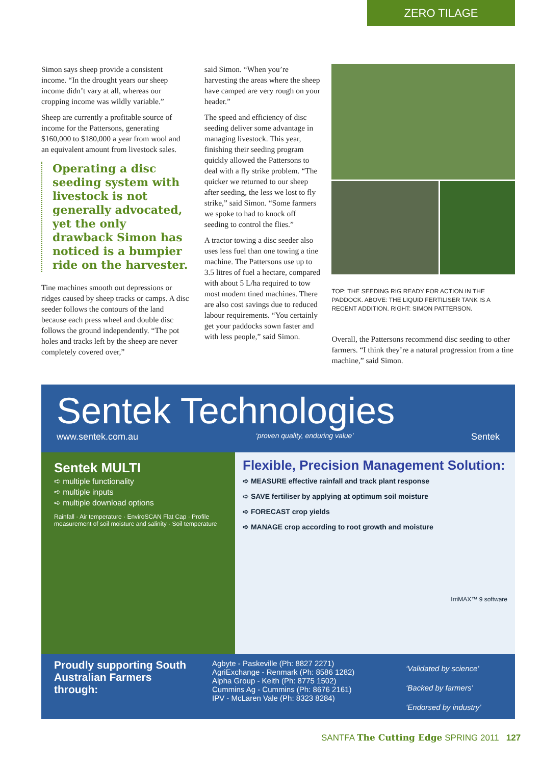ZERO TILAGE
Simon says sheep provide a consistent income. “In the drought years our sheep income didn’t vary at all, whereas our cropping income was wildly variable.”
Sheep are currently a profitable source of income for the Pattersons, generating $160,000 to $180,000 a year from wool and an equivalent amount from livestock sales.
Operating a disc seeding system with livestock is not generally advocated, yet the only drawback Simon has noticed is a bumpier ride on the harvester.
Tine machines smooth out depressions or ridges caused by sheep tracks or camps. A disc seeder follows the contours of the land because each press wheel and double disc follows the ground independently. “The pot holes and tracks left by the sheep are never completely covered over,”
said Simon. “When you’re harvesting the areas where the sheep have camped are very rough on your header.”
The speed and efficiency of disc seeding deliver some advantage in managing livestock. This year, finishing their seeding program quickly allowed the Pattersons to deal with a fly strike problem. “The quicker we returned to our sheep after seeding, the less we lost to fly strike,” said Simon. “Some farmers we spoke to had to knock off seeding to control the flies.”
A tractor towing a disc seeder also uses less fuel than one towing a tine machine. The Pattersons use up to 3.5 litres of fuel a hectare, compared with about 5 L/ha required to tow most modern tined machines. There are also cost savings due to reduced labour requirements. “You certainly get your paddocks sown faster and with less people,” said Simon.
TOP: THE SEEDING RIG READY FOR ACTION IN THE PADDOCK. ABOVE: THE LIQUID FERTILISER TANK IS A RECENT ADDITION. RIGHT: SIMON PATTERSON.
Overall, the Pattersons recommend disc seeding to other farmers. “I think they’re a natural progression from a tine machine,” said Simon.
Sentek Technologies
www.sentek.com.au ‘proven quality, enduring value’ Sentek
Sentek MULTI
➪ multiple functionality
➪ multiple inputs
➪ multiple download options
Rainfall · Air temperature · EnviroSCAN Flat Cap · Profile measurement of soil moisture and salinity · Soil temperature
Flexible, Precision Management Solution:
➪ MEASURE effective rainfall and track plant response
➪ SAVE fertiliser by applying at optimum soil moisture
➪ FORECAST crop yields
➪ MANAGE crop according to root growth and moisture
IrriMAX™ 9 software
Proudly supporting South Australian Farmers through:
Agbyte - Paskeville (Ph: 8827 2271)
AgriExchange - Renmark (Ph: 8586 1282)
Alpha Group - Keith (Ph: 8775 1502)
Cummins Ag - Cummins (Ph: 8676 2161)
IPV - McLaren Vale (Ph: 8323 8284)
‘Validated by science’
‘Backed by farmers’
‘Endorsed by industry’
SANTFA The Cutting Edge SPRING 2011 127